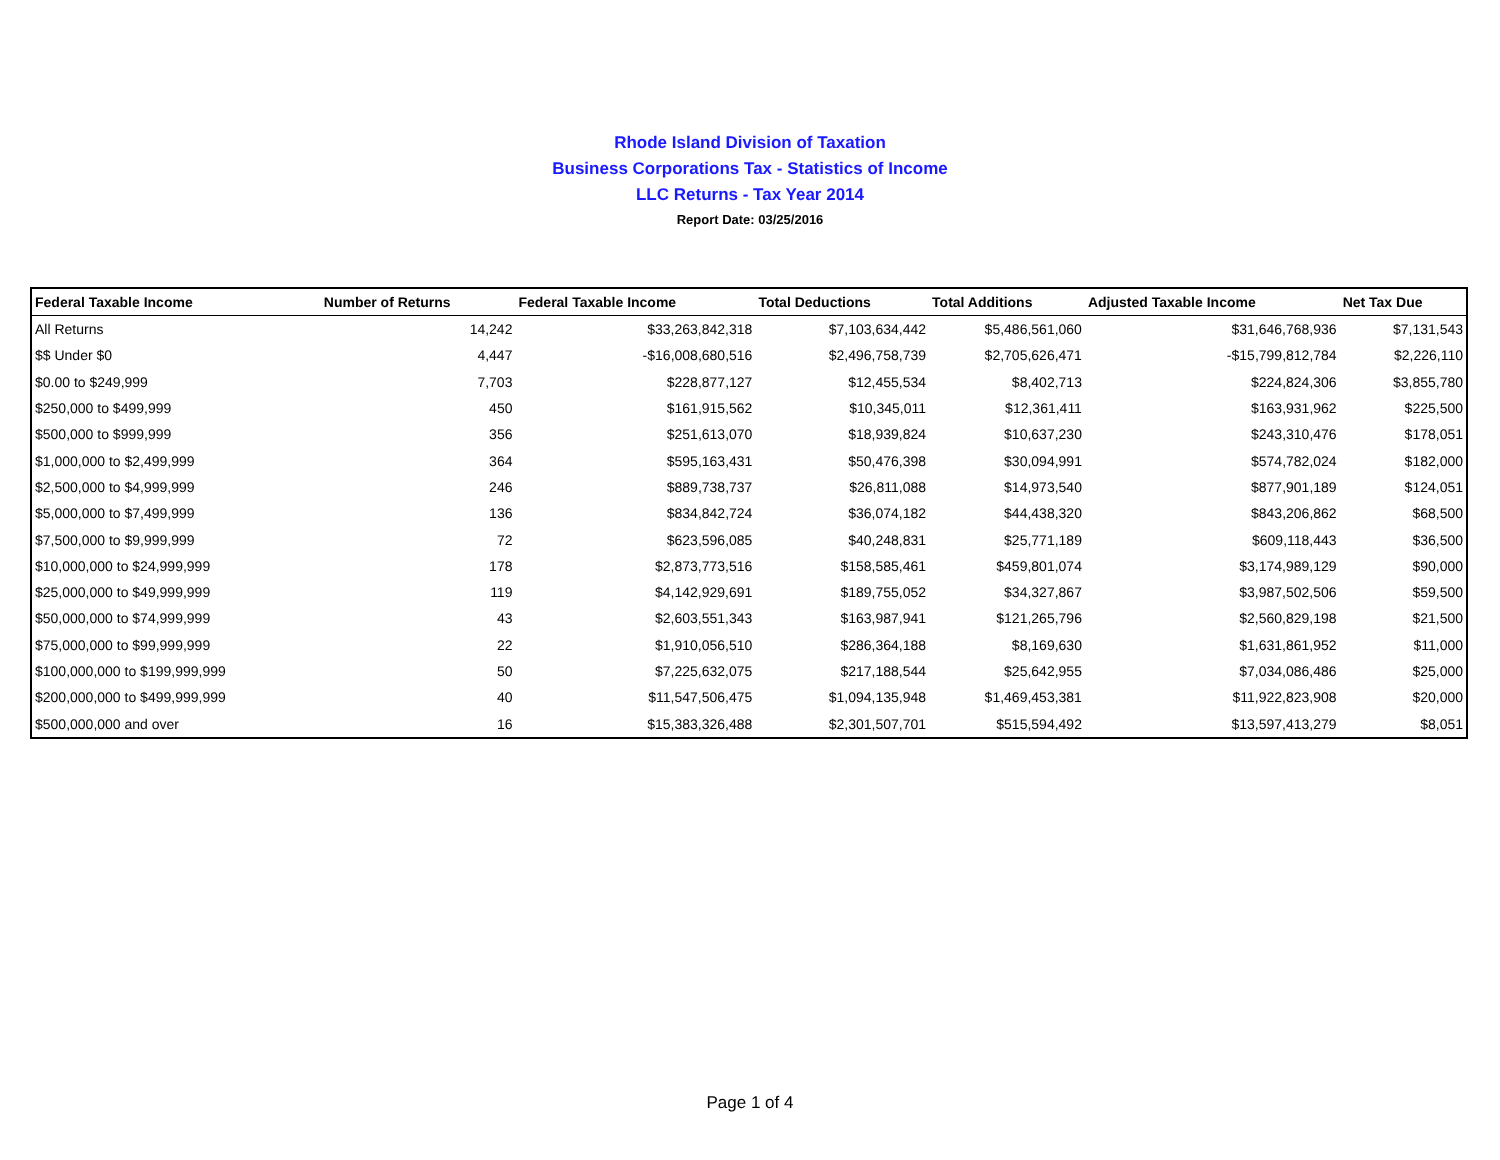Rhode Island Division of Taxation
Business Corporations Tax - Statistics of Income
LLC Returns - Tax Year 2014
Report Date: 03/25/2016
| Federal Taxable Income | Number of Returns | Federal Taxable Income | Total Deductions | Total Additions | Adjusted Taxable Income | Net Tax Due |
| --- | --- | --- | --- | --- | --- | --- |
| All Returns | 14,242 | $33,263,842,318 | $7,103,634,442 | $5,486,561,060 | $31,646,768,936 | $7,131,543 |
| $$ Under $0 | 4,447 | -$16,008,680,516 | $2,496,758,739 | $2,705,626,471 | -$15,799,812,784 | $2,226,110 |
| $0.00 to $249,999 | 7,703 | $228,877,127 | $12,455,534 | $8,402,713 | $224,824,306 | $3,855,780 |
| $250,000 to $499,999 | 450 | $161,915,562 | $10,345,011 | $12,361,411 | $163,931,962 | $225,500 |
| $500,000 to $999,999 | 356 | $251,613,070 | $18,939,824 | $10,637,230 | $243,310,476 | $178,051 |
| $1,000,000 to $2,499,999 | 364 | $595,163,431 | $50,476,398 | $30,094,991 | $574,782,024 | $182,000 |
| $2,500,000 to $4,999,999 | 246 | $889,738,737 | $26,811,088 | $14,973,540 | $877,901,189 | $124,051 |
| $5,000,000 to $7,499,999 | 136 | $834,842,724 | $36,074,182 | $44,438,320 | $843,206,862 | $68,500 |
| $7,500,000 to $9,999,999 | 72 | $623,596,085 | $40,248,831 | $25,771,189 | $609,118,443 | $36,500 |
| $10,000,000 to $24,999,999 | 178 | $2,873,773,516 | $158,585,461 | $459,801,074 | $3,174,989,129 | $90,000 |
| $25,000,000 to $49,999,999 | 119 | $4,142,929,691 | $189,755,052 | $34,327,867 | $3,987,502,506 | $59,500 |
| $50,000,000 to $74,999,999 | 43 | $2,603,551,343 | $163,987,941 | $121,265,796 | $2,560,829,198 | $21,500 |
| $75,000,000 to $99,999,999 | 22 | $1,910,056,510 | $286,364,188 | $8,169,630 | $1,631,861,952 | $11,000 |
| $100,000,000 to $199,999,999 | 50 | $7,225,632,075 | $217,188,544 | $25,642,955 | $7,034,086,486 | $25,000 |
| $200,000,000 to $499,999,999 | 40 | $11,547,506,475 | $1,094,135,948 | $1,469,453,381 | $11,922,823,908 | $20,000 |
| $500,000,000 and over | 16 | $15,383,326,488 | $2,301,507,701 | $515,594,492 | $13,597,413,279 | $8,051 |
Page 1 of 4